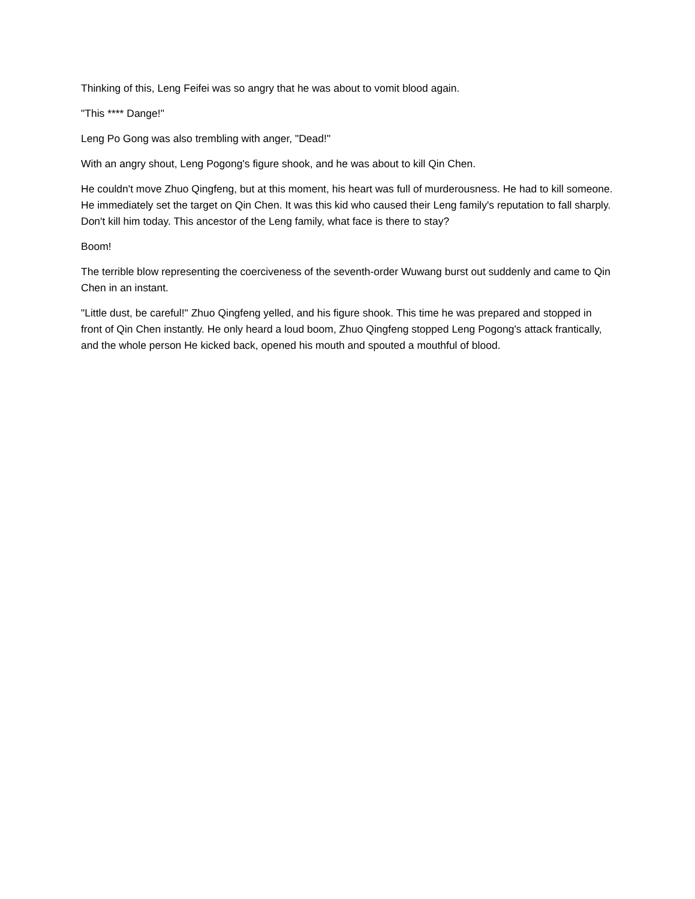Thinking of this, Leng Feifei was so angry that he was about to vomit blood again.
"This **** Dange!"
Leng Po Gong was also trembling with anger, "Dead!"
With an angry shout, Leng Pogong's figure shook, and he was about to kill Qin Chen.
He couldn't move Zhuo Qingfeng, but at this moment, his heart was full of murderousness. He had to kill someone. He immediately set the target on Qin Chen. It was this kid who caused their Leng family's reputation to fall sharply. Don't kill him today. This ancestor of the Leng family, what face is there to stay?
Boom!
The terrible blow representing the coerciveness of the seventh-order Wuwang burst out suddenly and came to Qin Chen in an instant.
"Little dust, be careful!" Zhuo Qingfeng yelled, and his figure shook. This time he was prepared and stopped in front of Qin Chen instantly. He only heard a loud boom, Zhuo Qingfeng stopped Leng Pogong's attack frantically, and the whole person He kicked back, opened his mouth and spouted a mouthful of blood.